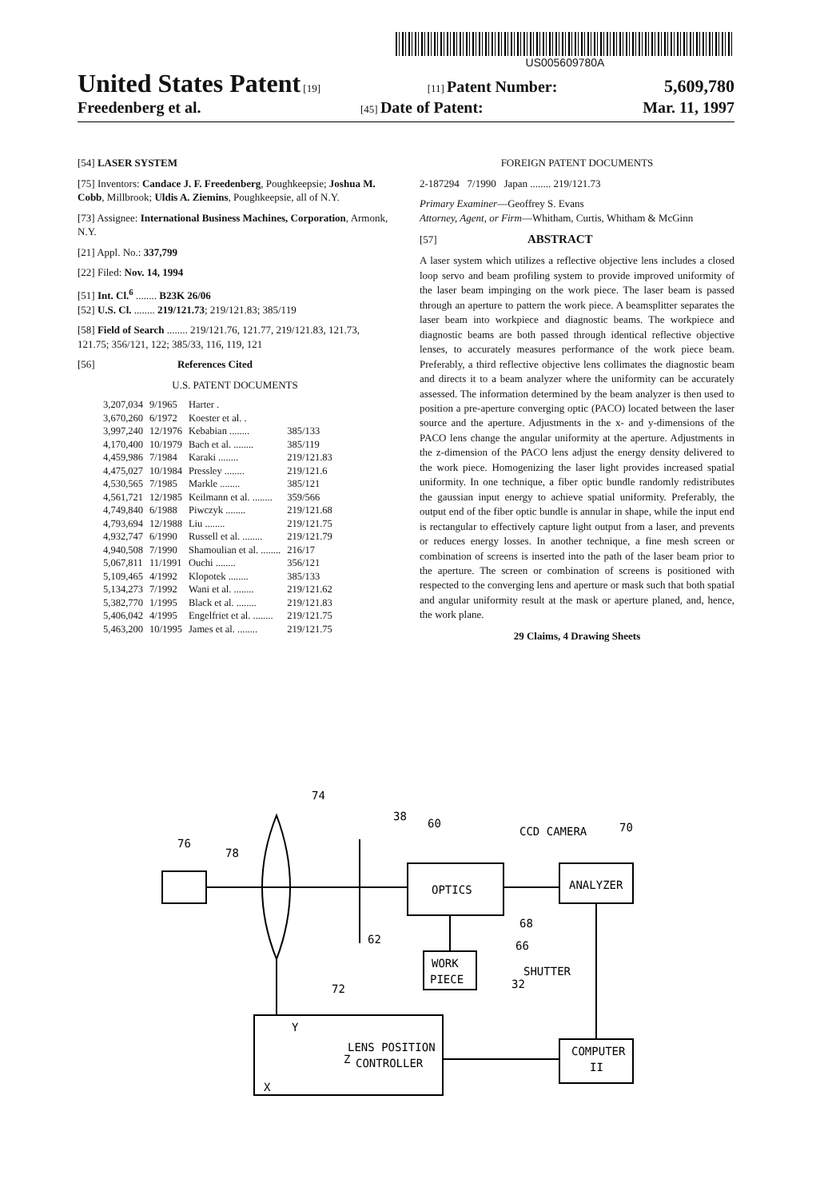US005609780A
United States Patent [19] [11] Patent Number: 5,609,780
Freedenberg et al. [45] Date of Patent: Mar. 11, 1997
[54] LASER SYSTEM
[75] Inventors: Candace J. F. Freedenberg, Poughkeepsie; Joshua M. Cobb, Millbrook; Uldis A. Ziemins, Poughkeepsie, all of N.Y.
[73] Assignee: International Business Machines, Corporation, Armonk, N.Y.
[21] Appl. No.: 337,799
[22] Filed: Nov. 14, 1994
[51] Int. Cl.<sup>6</sup> ........ B23K 26/06
[52] U.S. Cl. ........ 219/121.73; 219/121.83; 385/119
[58] Field of Search ........ 219/121.76, 121.77, 219/121.83, 121.73, 121.75; 356/121, 122; 385/33, 116, 119, 121
[56] References Cited
U.S. PATENT DOCUMENTS
| 3,207,034 | 9/1965 | Harter . | |
| 3,670,260 | 6/1972 | Koester et al. . | |
| 3,997,240 | 12/1976 | Kebabian ........ | 385/133 |
| 4,170,400 | 10/1979 | Bach et al. ........ | 385/119 |
| 4,459,986 | 7/1984 | Karaki ........ | 219/121.83 |
| 4,475,027 | 10/1984 | Pressley ........ | 219/121.6 |
| 4,530,565 | 7/1985 | Markle ........ | 385/121 |
| 4,561,721 | 12/1985 | Keilmann et al. ........ | 359/566 |
| 4,749,840 | 6/1988 | Piwczyk ........ | 219/121.68 |
| 4,793,694 | 12/1988 | Liu ........ | 219/121.75 |
| 4,932,747 | 6/1990 | Russell et al. ........ | 219/121.79 |
| 4,940,508 | 7/1990 | Shamoulian et al. ........ | 216/17 |
| 5,067,811 | 11/1991 | Ouchi ........ | 356/121 |
| 5,109,465 | 4/1992 | Klopotek ........ | 385/133 |
| 5,134,273 | 7/1992 | Wani et al. ........ | 219/121.62 |
| 5,382,770 | 1/1995 | Black et al. ........ | 219/121.83 |
| 5,406,042 | 4/1995 | Engelfriet et al. ........ | 219/121.75 |
| 5,463,200 | 10/1995 | James et al. ........ | 219/121.75 |
FOREIGN PATENT DOCUMENTS
2-187294 7/1990 Japan ........ 219/121.73
Primary Examiner—Geoffrey S. Evans
Attorney, Agent, or Firm—Whitham, Curtis, Whitham & McGinn
[57] ABSTRACT
A laser system which utilizes a reflective objective lens includes a closed loop servo and beam profiling system to provide improved uniformity of the laser beam impinging on the work piece. The laser beam is passed through an aperture to pattern the work piece. A beamsplitter separates the laser beam into workpiece and diagnostic beams. The workpiece and diagnostic beams are both passed through identical reflective objective lenses, to accurately measures performance of the work piece beam. Preferably, a third reflective objective lens collimates the diagnostic beam and directs it to a beam analyzer where the uniformity can be accurately assessed. The information determined by the beam analyzer is then used to position a pre-aperture converging optic (PACO) located between the laser source and the aperture. Adjustments in the x- and y-dimensions of the PACO lens change the angular uniformity at the aperture. Adjustments in the z-dimension of the PACO lens adjust the energy density delivered to the work piece. Homogenizing the laser light provides increased spatial uniformity. In one technique, a fiber optic bundle randomly redistributes the gaussian input energy to achieve spatial uniformity. Preferably, the output end of the fiber optic bundle is annular in shape, while the input end is rectangular to effectively capture light output from a laser, and prevents or reduces energy losses. In another technique, a fine mesh screen or combination of screens is inserted into the path of the laser beam prior to the aperture. The screen or combination of screens is positioned with respected to the converging lens and aperture or mask such that both spatial and angular uniformity result at the mask or aperture planed, and, hence, the work plane.
29 Claims, 4 Drawing Sheets
76
78
74
38
60
CCD CAMERA
70
OPTICS
ANALYZER
68
62
66
SHUTTER
WORK
PIECE
32
72
Y
Z
X
LENS POSITION
CONTROLLER
COMPUTER
II